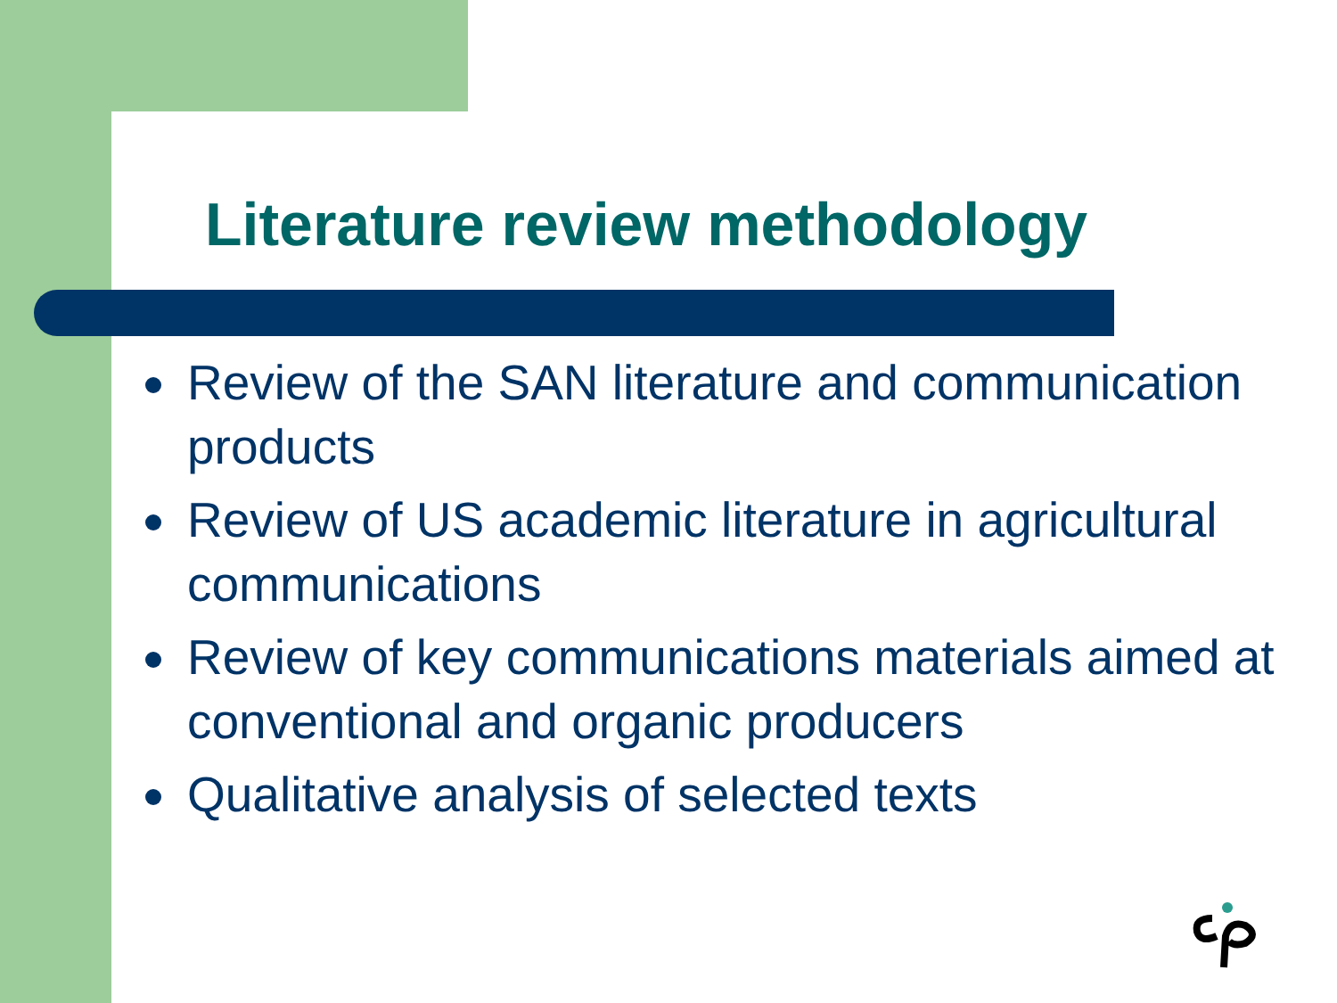Literature review methodology
Review of the SAN literature and communication products
Review of US academic literature in agricultural communications
Review of key communications materials aimed at conventional and organic producers
Qualitative analysis of selected texts